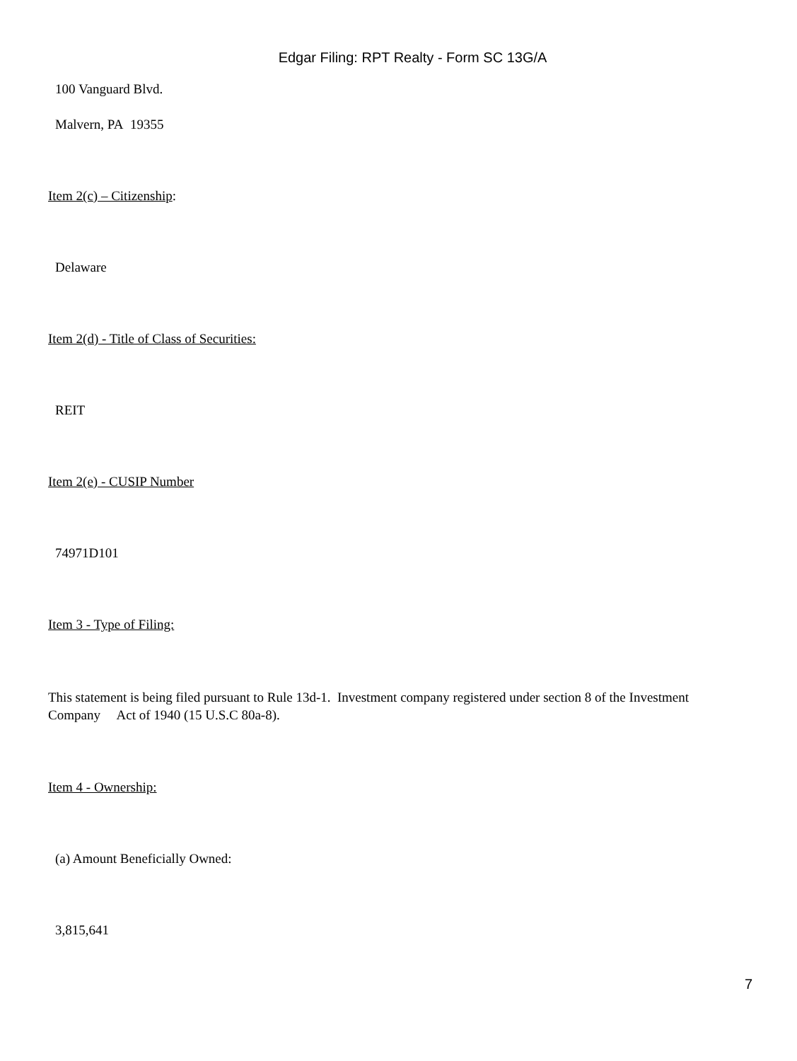Edgar Filing: RPT Realty - Form SC 13G/A
100 Vanguard Blvd.
Malvern, PA 19355
Item 2(c) – Citizenship:
Delaware
Item 2(d) - Title of Class of Securities:
REIT
Item 2(e) - CUSIP Number
74971D101
Item 3 - Type of Filing:
This statement is being filed pursuant to Rule 13d-1. Investment company registered under section 8 of the Investment Company Act of 1940 (15 U.S.C 80a-8).
Item 4 - Ownership:
(a) Amount Beneficially Owned:
3,815,641
7